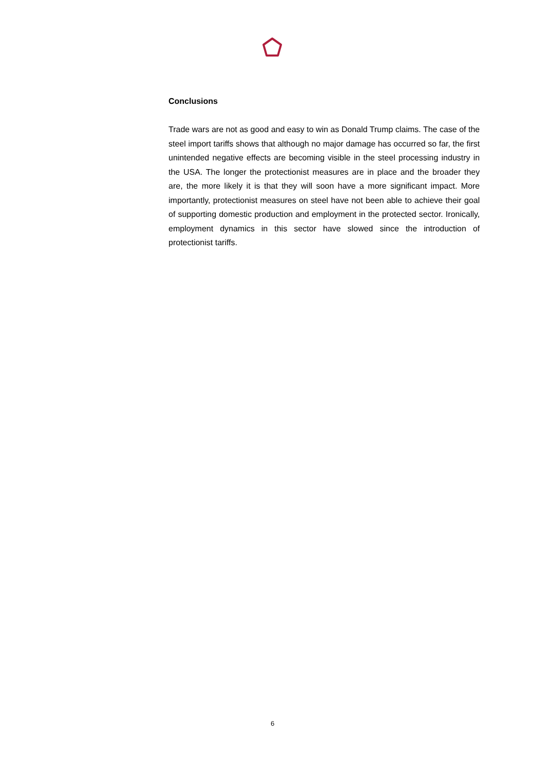Conclusions
Trade wars are not as good and easy to win as Donald Trump claims. The case of the steel import tariffs shows that although no major damage has occurred so far, the first unintended negative effects are becoming visible in the steel processing industry in the USA. The longer the protectionist measures are in place and the broader they are, the more likely it is that they will soon have a more significant impact. More importantly, protec­tionist measures on steel have not been able to achieve their goal of sup­porting domestic production and employment in the protected sector. Iron­ically, employment dynamics in this sector have slowed since the introduc­tion of protectionist tariffs.
6